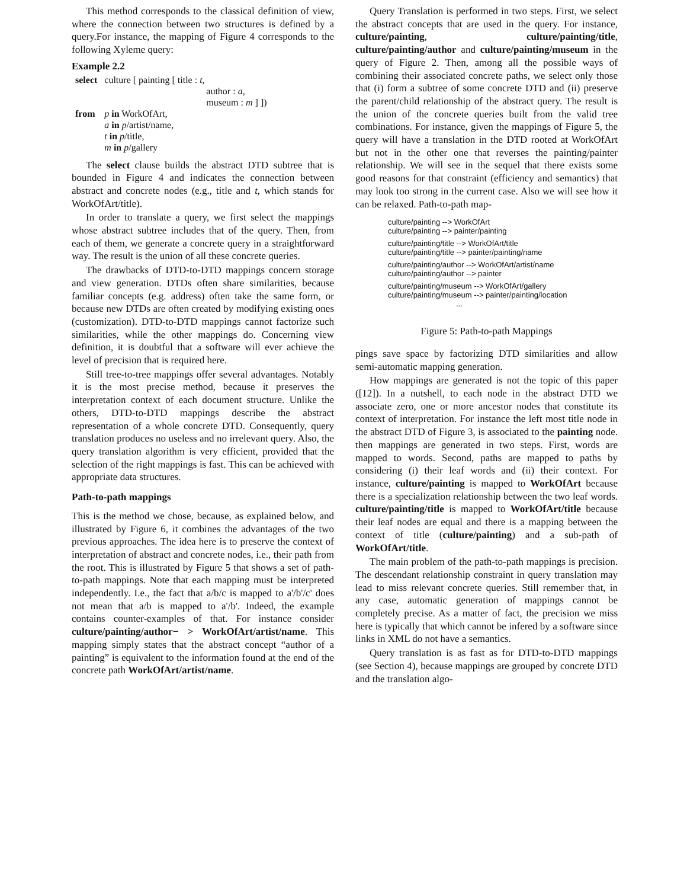This method corresponds to the classical definition of view, where the connection between two structures is defined by a query.For instance, the mapping of Figure 4 corresponds to the following Xyleme query:
Example 2.2
| select | culture [ painting [ title : t , | |
| | | author : a , |
| | | museum : m ] ]) |
| from | p in WorkOfArt, a in p /artist/name, t in p /title, m in p /gallery | |
The select clause builds the abstract DTD subtree that is bounded in Figure 4 and indicates the connection between abstract and concrete nodes (e.g., title and t, which stands for WorkOfArt/title).
In order to translate a query, we first select the mappings whose abstract subtree includes that of the query. Then, from each of them, we generate a concrete query in a straightforward way. The result is the union of all these concrete queries.
The drawbacks of DTD-to-DTD mappings concern storage and view generation. DTDs often share similarities, because familiar concepts (e.g. address) often take the same form, or because new DTDs are often created by modifying existing ones (customization). DTD-to-DTD mappings cannot factorize such similarities, while the other mappings do. Concerning view definition, it is doubtful that a software will ever achieve the level of precision that is required here.
Still tree-to-tree mappings offer several advantages. Notably it is the most precise method, because it preserves the interpretation context of each document structure. Unlike the others, DTD-to-DTD mappings describe the abstract representation of a whole concrete DTD. Consequently, query translation produces no useless and no irrelevant query. Also, the query translation algorithm is very efficient, provided that the selection of the right mappings is fast. This can be achieved with appropriate data structures.
Path-to-path mappings
This is the method we chose, because, as explained below, and illustrated by Figure 6, it combines the advantages of the two previous approaches. The idea here is to preserve the context of interpretation of abstract and concrete nodes, i.e., their path from the root. This is illustrated by Figure 5 that shows a set of path-to-path mappings. Note that each mapping must be interpreted independently. I.e., the fact that a/b/c is mapped to a'/b'/c' does not mean that a/b is mapped to a'/b'. Indeed, the example contains counter-examples of that. For instance consider culture/painting/author− > WorkOfArt/artist/name. This mapping simply states that the abstract concept “author of a painting” is equivalent to the information found at the end of the concrete path WorkOfArt/artist/name.
Query Translation is performed in two steps. First, we select the abstract concepts that are used in the query. For instance, culture/painting, culture/painting/title, culture/painting/author and culture/painting/museum in the query of Figure 2. Then, among all the possible ways of combining their associated concrete paths, we select only those that (i) form a subtree of some concrete DTD and (ii) preserve the parent/child relationship of the abstract query. The result is the union of the concrete queries built from the valid tree combinations. For instance, given the mappings of Figure 5, the query will have a translation in the DTD rooted at WorkOfArt but not in the other one that reverses the painting/painter relationship. We will see in the sequel that there exists some good reasons for that constraint (efficiency and semantics) that may look too strong in the current case. Also we will see how it can be relaxed. Path-to-path map-
culture/painting --> WorkOfArt
culture/painting --> painter/painting
culture/painting/title --> WorkOfArt/title
culture/painting/title --> painter/painting/name
culture/painting/author --> WorkOfArt/artist/name
culture/painting/author --> painter
culture/painting/museum --> WorkOfArt/gallery
culture/painting/museum --> painter/painting/location
...
Figure 5: Path-to-path Mappings
pings save space by factorizing DTD similarities and allow semi-automatic mapping generation.
How mappings are generated is not the topic of this paper ([12]). In a nutshell, to each node in the abstract DTD we associate zero, one or more ancestor nodes that constitute its context of interpretation. For instance the left most title node in the abstract DTD of Figure 3, is associated to the painting node. then mappings are generated in two steps. First, words are mapped to words. Second, paths are mapped to paths by considering (i) their leaf words and (ii) their context. For instance, culture/painting is mapped to WorkOfArt because there is a specialization relationship between the two leaf words. culture/painting/title is mapped to WorkOfArt/title because their leaf nodes are equal and there is a mapping between the context of title (culture/painting) and a sub-path of WorkOfArt/title.
The main problem of the path-to-path mappings is precision. The descendant relationship constraint in query translation may lead to miss relevant concrete queries. Still remember that, in any case, automatic generation of mappings cannot be completely precise. As a matter of fact, the precision we miss here is typically that which cannot be infered by a software since links in XML do not have a semantics.
Query translation is as fast as for DTD-to-DTD mappings (see Section 4), because mappings are grouped by concrete DTD and the translation algo-